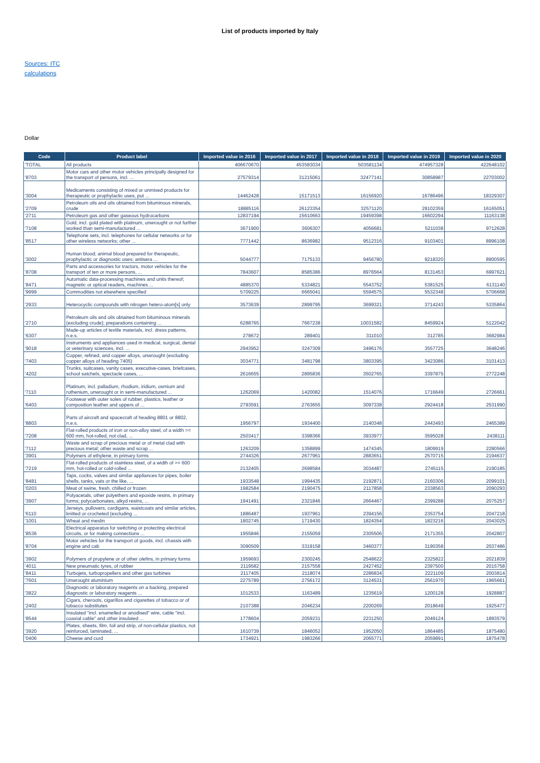List of products imported by Italy
Sources: ITC
calculations
Dollar
| Code | Product label | Imported value in 2016 | Imported value in 2017 | Imported value in 2018 | Imported value in 2019 | Imported value in 2020 |
| --- | --- | --- | --- | --- | --- | --- |
| 'TOTAL | All products | 406670670 | 453583034 | 503581134 | 474957328 | 422648102 |
| '8703 | Motor cars and other motor vehicles principally designed for the transport of persons, incl. ... | 27579314 | 31215061 | 32477141 | 30858987 | 22703002 |
| '3004 | Medicaments consisting of mixed or unmixed products for therapeutic or prophylactic uses, put ... | 14462428 | 15171513 | 16156920 | 16786496 | 18329307 |
| '2709 | Petroleum oils and oils obtained from bituminous minerals, crude | 18885116 | 26123354 | 32571120 | 29102359 | 16165051 |
| '2711 | Petroleum gas and other gaseous hydrocarbons | 12837194 | 15610663 | 19459398 | 16602294 | 11163138 |
| '7108 | Gold, incl. gold plated with platinum, unwrought or not further worked than semi-manufactured ... | 3671900 | 3606307 | 4056681 | 5211038 | 9712628 |
| '8517 | Telephone sets, incl. telephones for cellular networks or for other wireless networks; other ... | 7771442 | 8636982 | 9512316 | 9103401 | 8996108 |
| '3002 | Human blood; animal blood prepared for therapeutic, prophylactic or diagnostic uses; antisera ... | 5044777 | 7175133 | 9456780 | 9218320 | 8900595 |
| '8708 | Parts and accessories for tractors, motor vehicles for the transport of ten or more persons, ... | 7843607 | 8585386 | 8976564 | 8131453 | 6997621 |
| '8471 | Automatic data-processing machines and units thereof; magnetic or optical readers, machines ... | 4885370 | 5334821 | 5543752 | 5381525 | 6131140 |
| '9999 | Commodities not elsewhere specified | 5709225 | 6665041 | 5594575 | 5532348 | 5706668 |
| '2933 | Heterocyclic compounds with nitrogen hetero-atom[s] only | 3573639 | 2899795 | 3699321 | 3714243 | 5335864 |
| '2710 | Petroleum oils and oils obtained from bituminous minerals (excluding crude); preparations containing ... | 6288765 | 7667238 | 10031582 | 8459924 | 5122042 |
| '6307 | Made-up articles of textile materials, incl. dress patterns, n.e.s. | 278672 | 289401 | 311010 | 312785 | 3682984 |
| '9018 | Instruments and appliances used in medical, surgical, dental or veterinary sciences, incl. ... | 2943952 | 3247309 | 3496176 | 3557725 | 3648246 |
| '7403 | Copper, refined, and copper alloys, unwrought (excluding copper alloys of heading 7405) | 3034771 | 3481798 | 3803395 | 3423086 | 3101413 |
| '4202 | Trunks, suitcases, vanity cases, executive-cases, briefcases, school satchels, spectacle cases, ... | 2616655 | 2895836 | 3502765 | 3397875 | 2772248 |
| '7110 | Platinum, incl. palladium, rhodium, iridium, osmium and ruthenium, unwrought or in semi-manufactured ... | 1262069 | 1420082 | 1514076 | 1716649 | 2726661 |
| '6403 | Footwear with outer soles of rubber, plastics, leather or composition leather and uppers of ... | 2793591 | 2763655 | 3097338 | 2924418 | 2531990 |
| '8803 | Parts of aircraft and spacecraft of heading 8801 or 8802, n.e.s. | 1956797 | 1934400 | 2140348 | 2443493 | 2465389 |
| '7208 | Flat-rolled products of iron or non-alloy steel, of a width >= 600 mm, hot-rolled, not clad, ... | 2503417 | 3398366 | 3933977 | 3595028 | 2438111 |
| '7112 | Waste and scrap of precious metal or of metal clad with precious metal; other waste and scrap ... | 1263209 | 1358899 | 1474345 | 1809919 | 2280566 |
| '3901 | Polymers of ethylene, in primary forms | 2744326 | 2677961 | 2883651 | 2570715 | 2194637 |
| '7219 | Flat-rolled products of stainless steel, of a width of >= 600 mm, hot-rolled or cold-rolled ... | 2132405 | 2698584 | 3034487 | 2745115 | 2190185 |
| '8481 | Taps, cocks, valves and similar appliances for pipes, boiler shells, tanks, vats or the like, ... | 1933548 | 1994435 | 2192871 | 2160306 | 2099101 |
| '0203 | Meat of swine, fresh, chilled or frozen | 1982584 | 2190475 | 2117858 | 2338563 | 2090293 |
| '3907 | Polyacetals, other polyethers and epoxide resins, in primary forms; polycarbonates, alkyd resins, ... | 1941491 | 2321846 | 2664467 | 2399288 | 2075257 |
| '6110 | Jerseys, pullovers, cardigans, waistcoats and similar articles, knitted or crocheted (excluding ... | 1886487 | 1937961 | 2394156 | 2353754 | 2047218 |
| '1001 | Wheat and meslin | 1802745 | 1719430 | 1824354 | 1823216 | 2043025 |
| '8536 | Electrical apparatus for switching or protecting electrical circuits, or for making connections ... | 1955846 | 2155059 | 2305506 | 2171355 | 2042807 |
| '8704 | Motor vehicles for the transport of goods, incl. chassis with engine and cab | 3090509 | 3319158 | 3460377 | 3190358 | 2037486 |
| '3902 | Polymers of propylene or of other olefins, in primary forms | 1959693 | 2300245 | 2548622 | 2325822 | 2021839 |
| '4011 | New pneumatic tyres, of rubber | 2119582 | 2157558 | 2427452 | 2397500 | 2015758 |
| '8411 | Turbojets, turbopropellers and other gas turbines | 2117405 | 2118074 | 2286834 | 2221109 | 2003814 |
| '7601 | Unwrought aluminium | 2275789 | 2756172 | 3124531 | 2561970 | 1965661 |
| '3822 | Diagnostic or laboratory reagents on a backing, prepared diagnostic or laboratory reagents ... | 1012533 | 1163489 | 1235619 | 1200128 | 1928887 |
| '2402 | Cigars, cheroots, cigarillos and cigarettes of tobacco or of tobacco substitutes | 2107388 | 2046234 | 2200269 | 2018649 | 1925477 |
| '8544 | Insulated "incl. enamelled or anodised" wire, cable "incl. coaxial cable" and other insulated ... | 1778604 | 2059231 | 2231250 | 2049124 | 1893579 |
| '3920 | Plates, sheets, film, foil and strip, of non-cellular plastics, not reinforced, laminated, ... | 1610739 | 1846052 | 1952050 | 1864485 | 1875480 |
| '0406 | Cheese and curd | 1734921 | 1983266 | 2065771 | 2059891 | 1875478 |